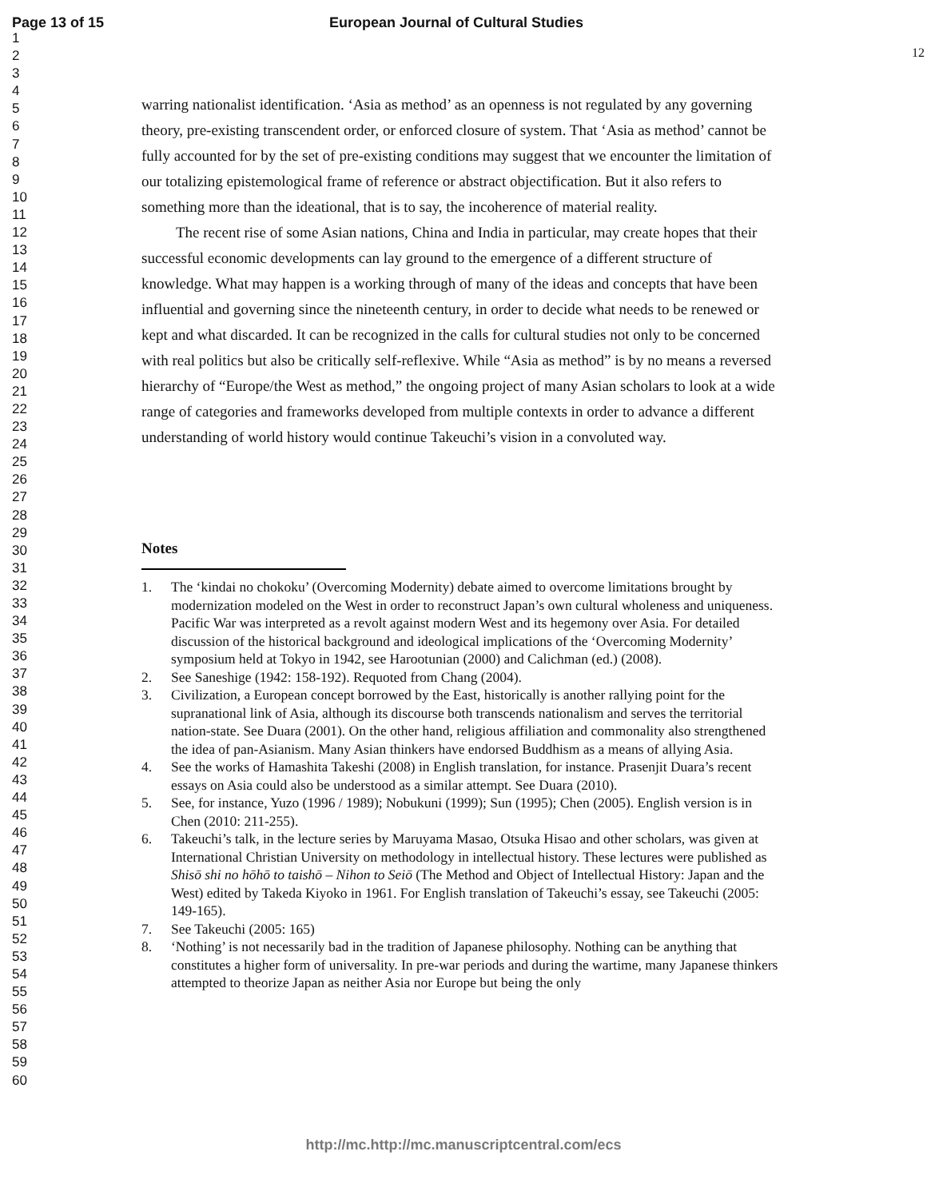Page 13 of 15 European Journal of Cultural Studies
1
2
3
4
5
6
7
8
9
10
11
12
13
14
15
16
17
18
19
20
21
22
23
24
25
26
27
28
29
30
31
32
33
34
35
36
37
38
39
40
41
42
43
44
45
46
47
48
49
50
51
52
53
54
55
56
57
58
59
60
12
warring nationalist identification. ‘Asia as method’ as an openness is not regulated by any governing theory, pre-existing transcendent order, or enforced closure of system. That ‘Asia as method’ cannot be fully accounted for by the set of pre-existing conditions may suggest that we encounter the limitation of our totalizing epistemological frame of reference or abstract objectification. But it also refers to something more than the ideational, that is to say, the incoherence of material reality.
The recent rise of some Asian nations, China and India in particular, may create hopes that their successful economic developments can lay ground to the emergence of a different structure of knowledge. What may happen is a working through of many of the ideas and concepts that have been influential and governing since the nineteenth century, in order to decide what needs to be renewed or kept and what discarded. It can be recognized in the calls for cultural studies not only to be concerned with real politics but also be critically self-reflexive. While “Asia as method” is by no means a reversed hierarchy of “Europe/the West as method,” the ongoing project of many Asian scholars to look at a wide range of categories and frameworks developed from multiple contexts in order to advance a different understanding of world history would continue Takeuchi’s vision in a convoluted way.
Notes
1. The ‘kindai no chokoku’ (Overcoming Modernity) debate aimed to overcome limitations brought by modernization modeled on the West in order to reconstruct Japan’s own cultural wholeness and uniqueness. Pacific War was interpreted as a revolt against modern West and its hegemony over Asia. For detailed discussion of the historical background and ideological implications of the ‘Overcoming Modernity’ symposium held at Tokyo in 1942, see Harootunian (2000) and Calichman (ed.) (2008).
2. See Saneshige (1942: 158-192). Requoted from Chang (2004).
3. Civilization, a European concept borrowed by the East, historically is another rallying point for the supranational link of Asia, although its discourse both transcends nationalism and serves the territorial nation-state. See Duara (2001). On the other hand, religious affiliation and commonality also strengthened the idea of pan-Asianism. Many Asian thinkers have endorsed Buddhism as a means of allying Asia.
4. See the works of Hamashita Takeshi (2008) in English translation, for instance. Prasenjit Duara’s recent essays on Asia could also be understood as a similar attempt. See Duara (2010).
5. See, for instance, Yuzo (1996 / 1989); Nobukuni (1999); Sun (1995); Chen (2005). English version is in Chen (2010: 211-255).
6. Takeuchi’s talk, in the lecture series by Maruyama Masao, Otsuka Hisao and other scholars, was given at International Christian University on methodology in intellectual history. These lectures were published as Shisō shi no hōhō to taishō – Nihon to Seiō (The Method and Object of Intellectual History: Japan and the West) edited by Takeda Kiyoko in 1961. For English translation of Takeuchi’s essay, see Takeuchi (2005: 149-165).
7. See Takeuchi (2005: 165)
8. ‘Nothing’ is not necessarily bad in the tradition of Japanese philosophy. Nothing can be anything that constitutes a higher form of universality. In pre-war periods and during the wartime, many Japanese thinkers attempted to theorize Japan as neither Asia nor Europe but being the only
http://mc.http://mc.manuscriptcentral.com/ecs